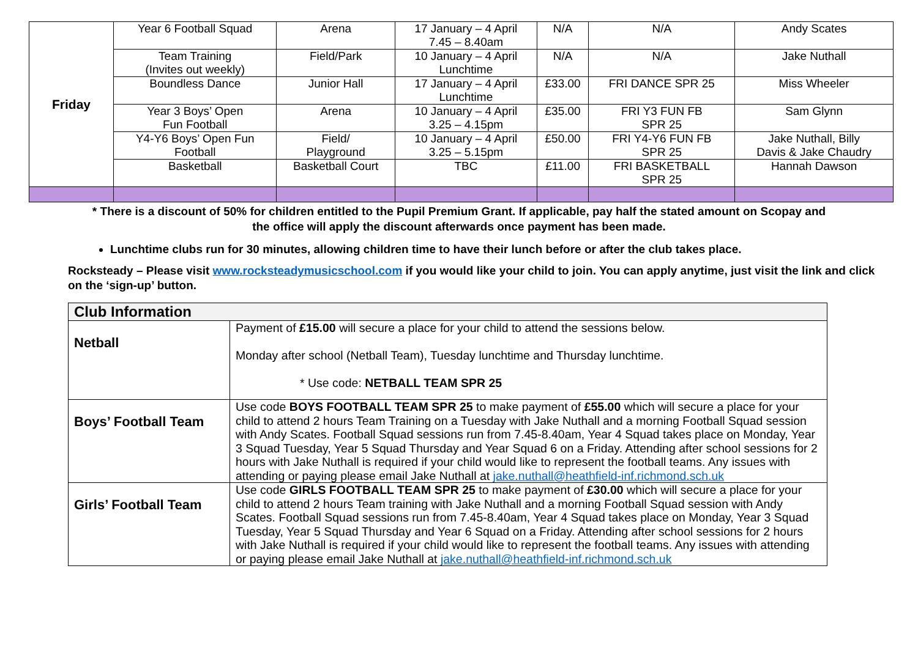| Friday | Year 6 Football Squad | Arena | 17 January – 4 April 7.45 – 8.40am | N/A | N/A | Andy Scates |
| | Team Training (Invites out weekly) | Field/Park | 10 January – 4 April Lunchtime | N/A | N/A | Jake Nuthall |
| | Boundless Dance | Junior Hall | 17 January – 4 April Lunchtime | £33.00 | FRI DANCE SPR 25 | Miss Wheeler |
| | Year 3 Boys’ Open Fun Football | Arena | 10 January – 4 April 3.25 – 4.15pm | £35.00 | FRI Y3 FUN FB SPR 25 | Sam Glynn |
| | Y4-Y6 Boys’ Open Fun Football | Field/ Playground | 10 January – 4 April 3.25 – 5.15pm | £50.00 | FRI Y4-Y6 FUN FB SPR 25 | Jake Nuthall, Billy Davis & Jake Chaudry |
| | Basketball | Basketball Court | TBC | £11.00 | FRI BASKETBALL SPR 25 | Hannah Dawson |
* There is a discount of 50% for children entitled to the Pupil Premium Grant. If applicable, pay half the stated amount on Scopay and
the office will apply the discount afterwards once payment has been made.
Lunchtime clubs run for 30 minutes, allowing children time to have their lunch before or after the club takes place.
Rocksteady – Please visit www.rocksteadymusicschool.com if you would like your child to join. You can apply anytime, just visit the link and click on the ‘sign-up’ button.
| Club Information | |
| --- | --- |
| Netball | Payment of £15.00 will secure a place for your child to attend the sessions below. Monday after school (Netball Team), Tuesday lunchtime and Thursday lunchtime. * Use code: NETBALL TEAM SPR 25 |
| Boys’ Football Team | Use code BOYS FOOTBALL TEAM SPR 25 to make payment of £55.00 which will secure a place for your child to attend 2 hours Team Training on a Tuesday with Jake Nuthall and a morning Football Squad session with Andy Scates. Football Squad sessions run from 7.45-8.40am, Year 4 Squad takes place on Monday, Year 3 Squad Tuesday, Year 5 Squad Thursday and Year Squad 6 on a Friday. Attending after school sessions for 2 hours with Jake Nuthall is required if your child would like to represent the football teams. Any issues with attending or paying please email Jake Nuthall at jake.nuthall@heathfield-inf.richmond.sch.uk |
| Girls’ Football Team | Use code GIRLS FOOTBALL TEAM SPR 25 to make payment of £30.00 which will secure a place for your child to attend 2 hours Team training with Jake Nuthall and a morning Football Squad session with Andy Scates. Football Squad sessions run from 7.45-8.40am, Year 4 Squad takes place on Monday, Year 3 Squad Tuesday, Year 5 Squad Thursday and Year 6 Squad on a Friday. Attending after school sessions for 2 hours with Jake Nuthall is required if your child would like to represent the football teams. Any issues with attending or paying please email Jake Nuthall at jake.nuthall@heathfield-inf.richmond.sch.uk |